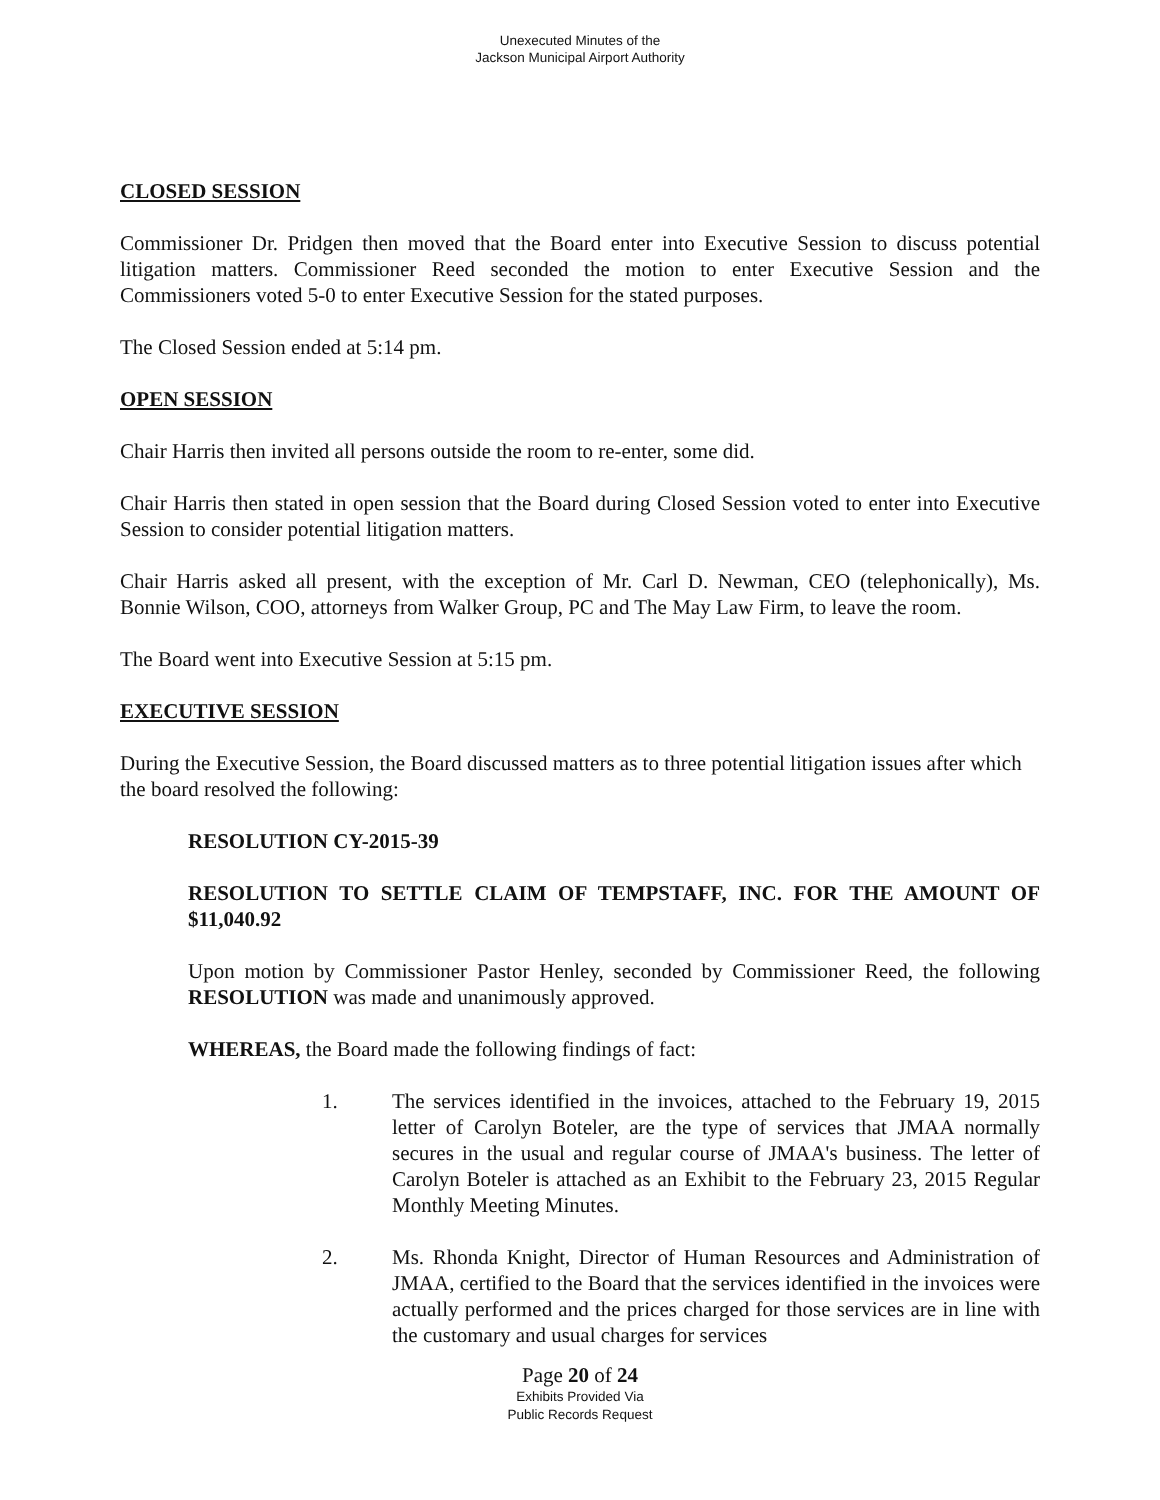Unexecuted Minutes of the
Jackson Municipal Airport Authority
CLOSED SESSION
Commissioner Dr. Pridgen then moved that the Board enter into Executive Session to discuss potential litigation matters. Commissioner Reed seconded the motion to enter Executive Session and the Commissioners voted 5-0 to enter Executive Session for the stated purposes.
The Closed Session ended at 5:14 pm.
OPEN SESSION
Chair Harris then invited all persons outside the room to re-enter, some did.
Chair Harris then stated in open session that the Board during Closed Session voted to enter into Executive Session to consider potential litigation matters.
Chair Harris asked all present, with the exception of Mr. Carl D. Newman, CEO (telephonically), Ms. Bonnie Wilson, COO, attorneys from Walker Group, PC and The May Law Firm, to leave the room.
The Board went into Executive Session at 5:15 pm.
EXECUTIVE SESSION
During the Executive Session, the Board discussed matters as to three potential litigation issues after which the board resolved the following:
RESOLUTION CY-2015-39
RESOLUTION TO SETTLE CLAIM OF TEMPSTAFF, INC. FOR THE AMOUNT OF $11,040.92
Upon motion by Commissioner Pastor Henley, seconded by Commissioner Reed, the following RESOLUTION was made and unanimously approved.
WHEREAS, the Board made the following findings of fact:
1. The services identified in the invoices, attached to the February 19, 2015 letter of Carolyn Boteler, are the type of services that JMAA normally secures in the usual and regular course of JMAA's business. The letter of Carolyn Boteler is attached as an Exhibit to the February 23, 2015 Regular Monthly Meeting Minutes.
2. Ms. Rhonda Knight, Director of Human Resources and Administration of JMAA, certified to the Board that the services identified in the invoices were actually performed and the prices charged for those services are in line with the customary and usual charges for services
Page 20 of 24
Exhibits Provided Via
Public Records Request